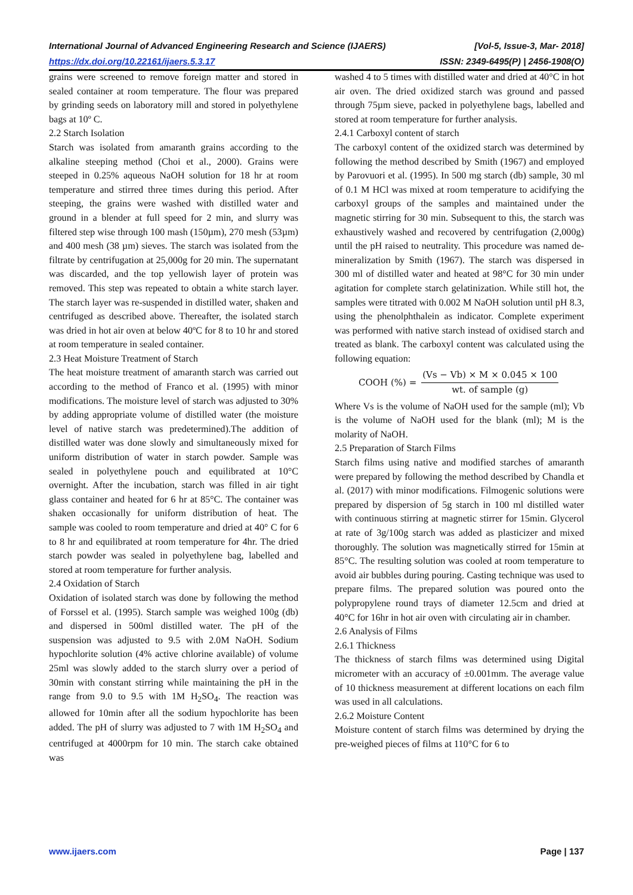International Journal of Advanced Engineering Research and Science (IJAERS) [Vol-5, Issue-3, Mar- 2018]
https://dx.doi.org/10.22161/ijaers.5.3.17 ISSN: 2349-6495(P) | 2456-1908(O)
grains were screened to remove foreign matter and stored in sealed container at room temperature. The flour was prepared by grinding seeds on laboratory mill and stored in polyethylene bags at 10º C.
2.2 Starch Isolation
Starch was isolated from amaranth grains according to the alkaline steeping method (Choi et al., 2000). Grains were steeped in 0.25% aqueous NaOH solution for 18 hr at room temperature and stirred three times during this period. After steeping, the grains were washed with distilled water and ground in a blender at full speed for 2 min, and slurry was filtered step wise through 100 mash (150µm), 270 mesh (53µm) and 400 mesh (38 µm) sieves. The starch was isolated from the filtrate by centrifugation at 25,000g for 20 min. The supernatant was discarded, and the top yellowish layer of protein was removed. This step was repeated to obtain a white starch layer. The starch layer was re-suspended in distilled water, shaken and centrifuged as described above. Thereafter, the isolated starch was dried in hot air oven at below 40ºC for 8 to 10 hr and stored at room temperature in sealed container.
2.3 Heat Moisture Treatment of Starch
The heat moisture treatment of amaranth starch was carried out according to the method of Franco et al. (1995) with minor modifications. The moisture level of starch was adjusted to 30% by adding appropriate volume of distilled water (the moisture level of native starch was predetermined).The addition of distilled water was done slowly and simultaneously mixed for uniform distribution of water in starch powder. Sample was sealed in polyethylene pouch and equilibrated at 10°C overnight. After the incubation, starch was filled in air tight glass container and heated for 6 hr at 85°C. The container was shaken occasionally for uniform distribution of heat. The sample was cooled to room temperature and dried at 40° C for 6 to 8 hr and equilibrated at room temperature for 4hr. The dried starch powder was sealed in polyethylene bag, labelled and stored at room temperature for further analysis.
2.4 Oxidation of Starch
Oxidation of isolated starch was done by following the method of Forssel et al. (1995). Starch sample was weighed 100g (db) and dispersed in 500ml distilled water. The pH of the suspension was adjusted to 9.5 with 2.0M NaOH. Sodium hypochlorite solution (4% active chlorine available) of volume 25ml was slowly added to the starch slurry over a period of 30min with constant stirring while maintaining the pH in the range from 9.0 to 9.5 with 1M H<sub>2</sub>SO<sub>4</sub>. The reaction was allowed for 10min after all the sodium hypochlorite has been added. The pH of slurry was adjusted to 7 with 1M H<sub>2</sub>SO<sub>4</sub> and centrifuged at 4000rpm for 10 min. The starch cake obtained was
washed 4 to 5 times with distilled water and dried at 40°C in hot air oven. The dried oxidized starch was ground and passed through 75µm sieve, packed in polyethylene bags, labelled and stored at room temperature for further analysis.
2.4.1 Carboxyl content of starch
The carboxyl content of the oxidized starch was determined by following the method described by Smith (1967) and employed by Parovuori et al. (1995). In 500 mg starch (db) sample, 30 ml of 0.1 M HCl was mixed at room temperature to acidifying the carboxyl groups of the samples and maintained under the magnetic stirring for 30 min. Subsequent to this, the starch was exhaustively washed and recovered by centrifugation (2,000g) until the pH raised to neutrality. This procedure was named de-mineralization by Smith (1967). The starch was dispersed in 300 ml of distilled water and heated at 98°C for 30 min under agitation for complete starch gelatinization. While still hot, the samples were titrated with 0.002 M NaOH solution until pH 8.3, using the phenolphthalein as indicator. Complete experiment was performed with native starch instead of oxidised starch and treated as blank. The carboxyl content was calculated using the following equation:
COOH (%) =
(Vs − Vb) × M × 0.045 × 100
wt. of sample (g)
Where Vs is the volume of NaOH used for the sample (ml); Vb is the volume of NaOH used for the blank (ml); M is the molarity of NaOH.
2.5 Preparation of Starch Films
Starch films using native and modified starches of amaranth were prepared by following the method described by Chandla et al. (2017) with minor modifications. Filmogenic solutions were prepared by dispersion of 5g starch in 100 ml distilled water with continuous stirring at magnetic stirrer for 15min. Glycerol at rate of 3g/100g starch was added as plasticizer and mixed thoroughly. The solution was magnetically stirred for 15min at 85°C. The resulting solution was cooled at room temperature to avoid air bubbles during pouring. Casting technique was used to prepare films. The prepared solution was poured onto the polypropylene round trays of diameter 12.5cm and dried at 40°C for 16hr in hot air oven with circulating air in chamber.
2.6 Analysis of Films
2.6.1 Thickness
The thickness of starch films was determined using Digital micrometer with an accuracy of ±0.001mm. The average value of 10 thickness measurement at different locations on each film was used in all calculations.
2.6.2 Moisture Content
Moisture content of starch films was determined by drying the pre-weighed pieces of films at 110°C for 6 to
www.ijaers.com Page | 137